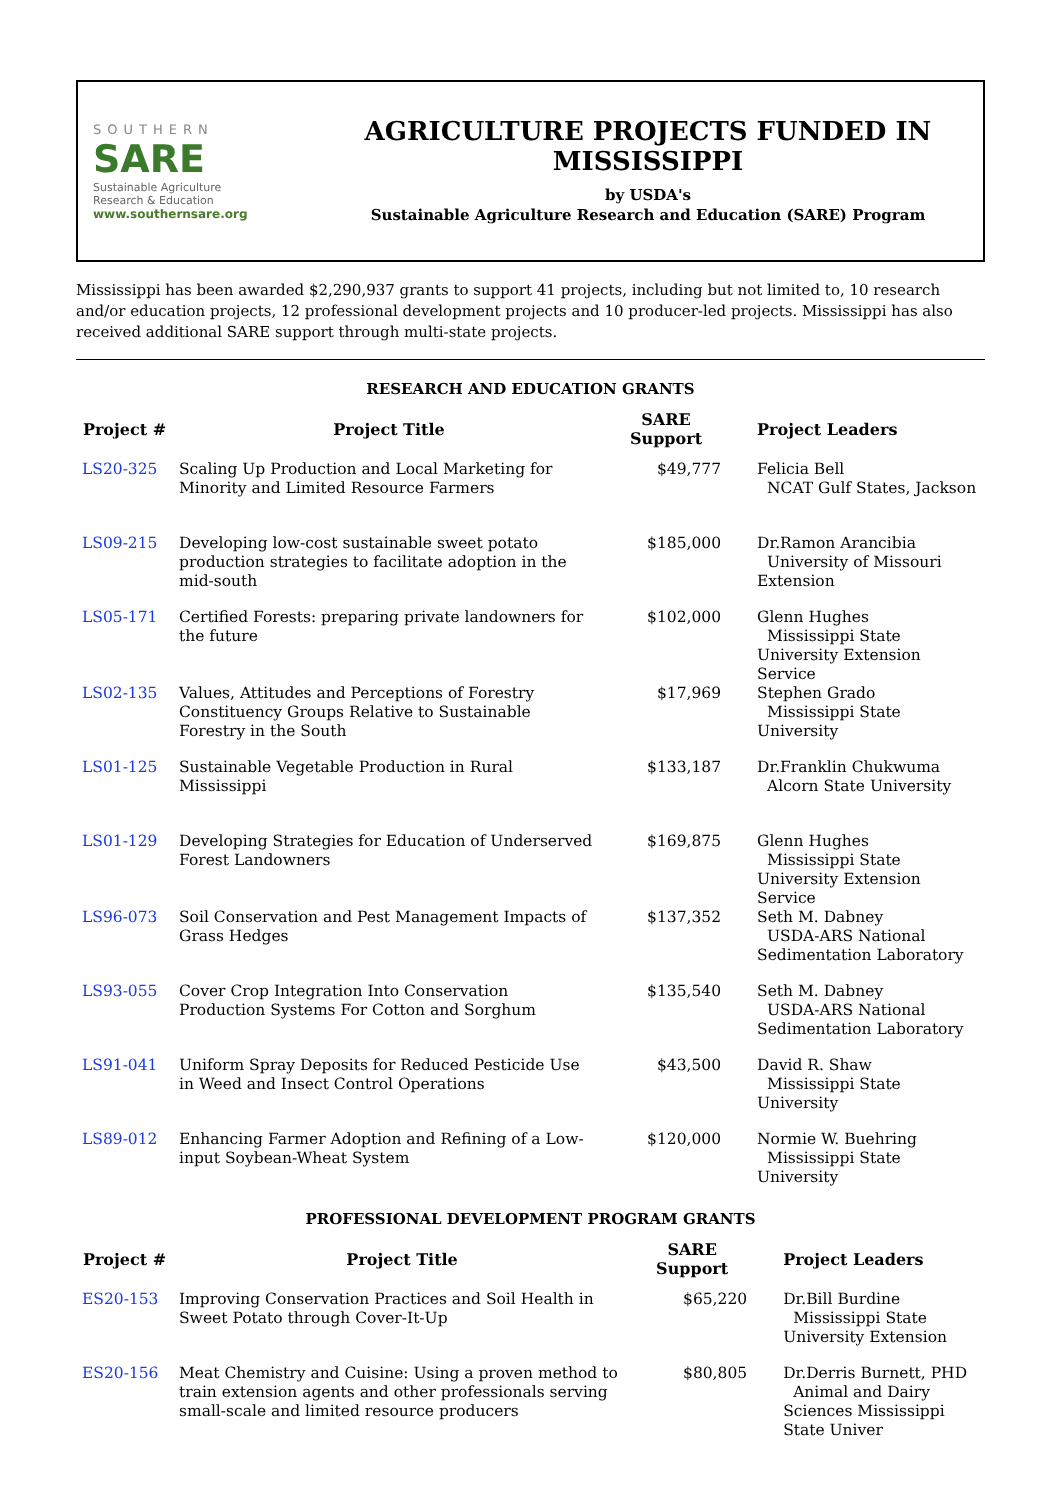SOUTHERN
SARE
Sustainable Agriculture
Research & Education
www.southernsare.org
AGRICULTURE PROJECTS FUNDED IN MISSISSIPPI
by USDA's
Sustainable Agriculture Research and Education (SARE) Program
Mississippi has been awarded $2,290,937 grants to support 41 projects, including but not limited to, 10 research and/or education projects, 12 professional development projects and 10 producer-led projects. Mississippi has also received additional SARE support through multi-state projects.
RESEARCH AND EDUCATION GRANTS
| Project # | Project Title | SARE Support | Project Leaders |
| --- | --- | --- | --- |
| LS20-325 | Scaling Up Production and Local Marketing for Minority and Limited Resource Farmers | $49,777 | Felicia Bell NCAT Gulf States, Jackson |
| LS09-215 | Developing low-cost sustainable sweet potato production strategies to facilitate adoption in the mid-south | $185,000 | Dr.Ramon Arancibia University of Missouri Extension |
| LS05-171 | Certified Forests: preparing private landowners for the future | $102,000 | Glenn Hughes Mississippi State University Extension Service |
| LS02-135 | Values, Attitudes and Perceptions of Forestry Constituency Groups Relative to Sustainable Forestry in the South | $17,969 | Stephen Grado Mississippi State University |
| LS01-125 | Sustainable Vegetable Production in Rural Mississippi | $133,187 | Dr.Franklin Chukwuma Alcorn State University |
| LS01-129 | Developing Strategies for Education of Underserved Forest Landowners | $169,875 | Glenn Hughes Mississippi State University Extension Service |
| LS96-073 | Soil Conservation and Pest Management Impacts of Grass Hedges | $137,352 | Seth M. Dabney USDA-ARS National Sedimentation Laboratory |
| LS93-055 | Cover Crop Integration Into Conservation Production Systems For Cotton and Sorghum | $135,540 | Seth M. Dabney USDA-ARS National Sedimentation Laboratory |
| LS91-041 | Uniform Spray Deposits for Reduced Pesticide Use in Weed and Insect Control Operations | $43,500 | David R. Shaw Mississippi State University |
| LS89-012 | Enhancing Farmer Adoption and Refining of a Low-input Soybean-Wheat System | $120,000 | Normie W. Buehring Mississippi State University |
PROFESSIONAL DEVELOPMENT PROGRAM GRANTS
| Project # | Project Title | SARE Support | Project Leaders |
| --- | --- | --- | --- |
| ES20-153 | Improving Conservation Practices and Soil Health in Sweet Potato through Cover-It-Up | $65,220 | Dr.Bill Burdine Mississippi State University Extension |
| ES20-156 | Meat Chemistry and Cuisine: Using a proven method to train extension agents and other professionals serving small-scale and limited resource producers | $80,805 | Dr.Derris Burnett, PHD Animal and Dairy Sciences Mississippi State Univer |